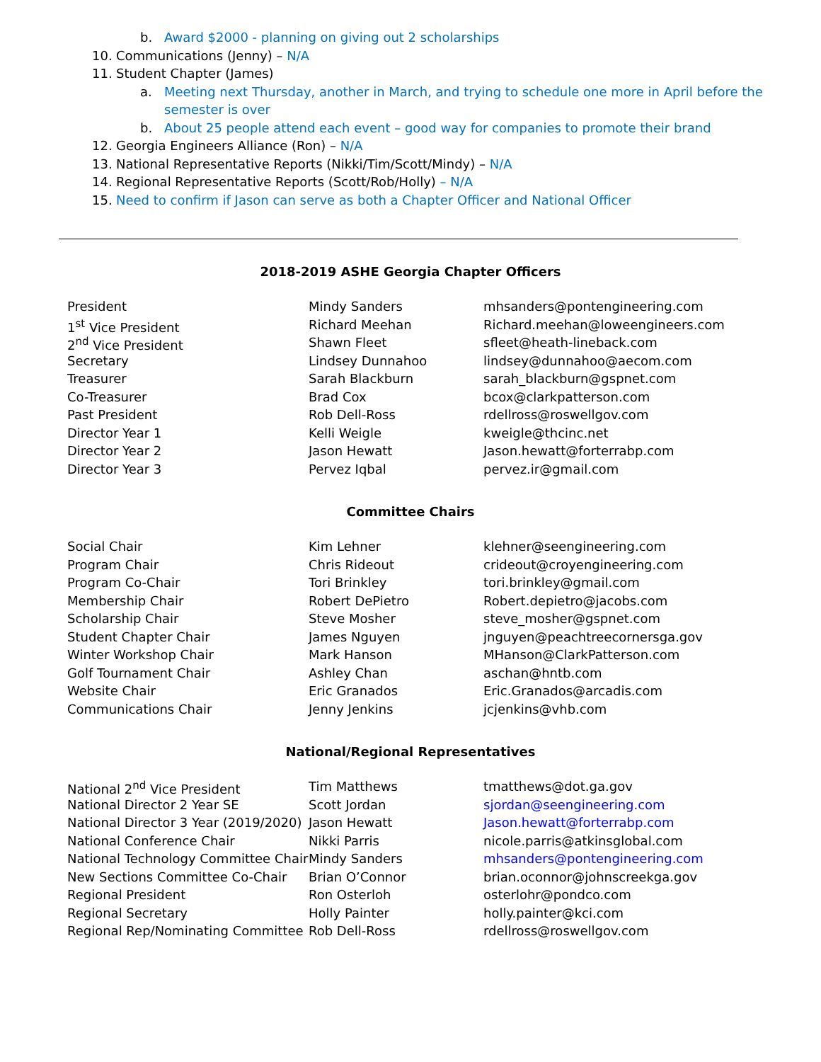b. Award $2000 - planning on giving out 2 scholarships
10. Communications (Jenny) – N/A
11. Student Chapter (James)
a. Meeting next Thursday, another in March, and trying to schedule one more in April before the
semester is over
b. About 25 people attend each event – good way for companies to promote their brand
12. Georgia Engineers Alliance (Ron) – N/A
13. National Representative Reports (Nikki/Tim/Scott/Mindy) – N/A
14. Regional Representative Reports (Scott/Rob/Holly) – N/A
15. Need to confirm if Jason can serve as both a Chapter Officer and National Officer
2018-2019 ASHE Georgia Chapter Officers
| President | Mindy Sanders | mhsanders@pontengineering.com |
| 1<sup>st</sup> Vice President | Richard Meehan | Richard.meehan@loweengineers.com |
| 2<sup>nd</sup> Vice President | Shawn Fleet | sfleet@heath-lineback.com |
| Secretary | Lindsey Dunnahoo | lindsey@dunnahoo@aecom.com |
| Treasurer | Sarah Blackburn | sarah_blackburn@gspnet.com |
| Co-Treasurer | Brad Cox | bcox@clarkpatterson.com |
| Past President | Rob Dell-Ross | rdellross@roswellgov.com |
| Director Year 1 | Kelli Weigle | kweigle@thcinc.net |
| Director Year 2 | Jason Hewatt | Jason.hewatt@forterrabp.com |
| Director Year 3 | Pervez Iqbal | pervez.ir@gmail.com |
Committee Chairs
| Social Chair | Kim Lehner | klehner@seengineering.com |
| Program Chair | Chris Rideout | crideout@croyengineering.com |
| Program Co-Chair | Tori Brinkley | tori.brinkley@gmail.com |
| Membership Chair | Robert DePietro | Robert.depietro@jacobs.com |
| Scholarship Chair | Steve Mosher | steve_mosher@gspnet.com |
| Student Chapter Chair | James Nguyen | jnguyen@peachtreecornersga.gov |
| Winter Workshop Chair | Mark Hanson | MHanson@ClarkPatterson.com |
| Golf Tournament Chair | Ashley Chan | aschan@hntb.com |
| Website Chair | Eric Granados | Eric.Granados@arcadis.com |
| Communications Chair | Jenny Jenkins | jcjenkins@vhb.com |
National/Regional Representatives
| National 2<sup>nd</sup> Vice President | Tim Matthews | tmatthews@dot.ga.gov |
| National Director 2 Year SE | Scott Jordan | sjordan@seengineering.com |
| National Director 3 Year (2019/2020) | Jason Hewatt | Jason.hewatt@forterrabp.com |
| National Conference Chair | Nikki Parris | nicole.parris@atkinsglobal.com |
| National Technology Committee Chair | Mindy Sanders | mhsanders@pontengineering.com |
| New Sections Committee Co-Chair | Brian O’Connor | brian.oconnor@johnscreekga.gov |
| Regional President | Ron Osterloh | osterlohr@pondco.com |
| Regional Secretary | Holly Painter | holly.painter@kci.com |
| Regional Rep/Nominating Committee | Rob Dell-Ross | rdellross@roswellgov.com |